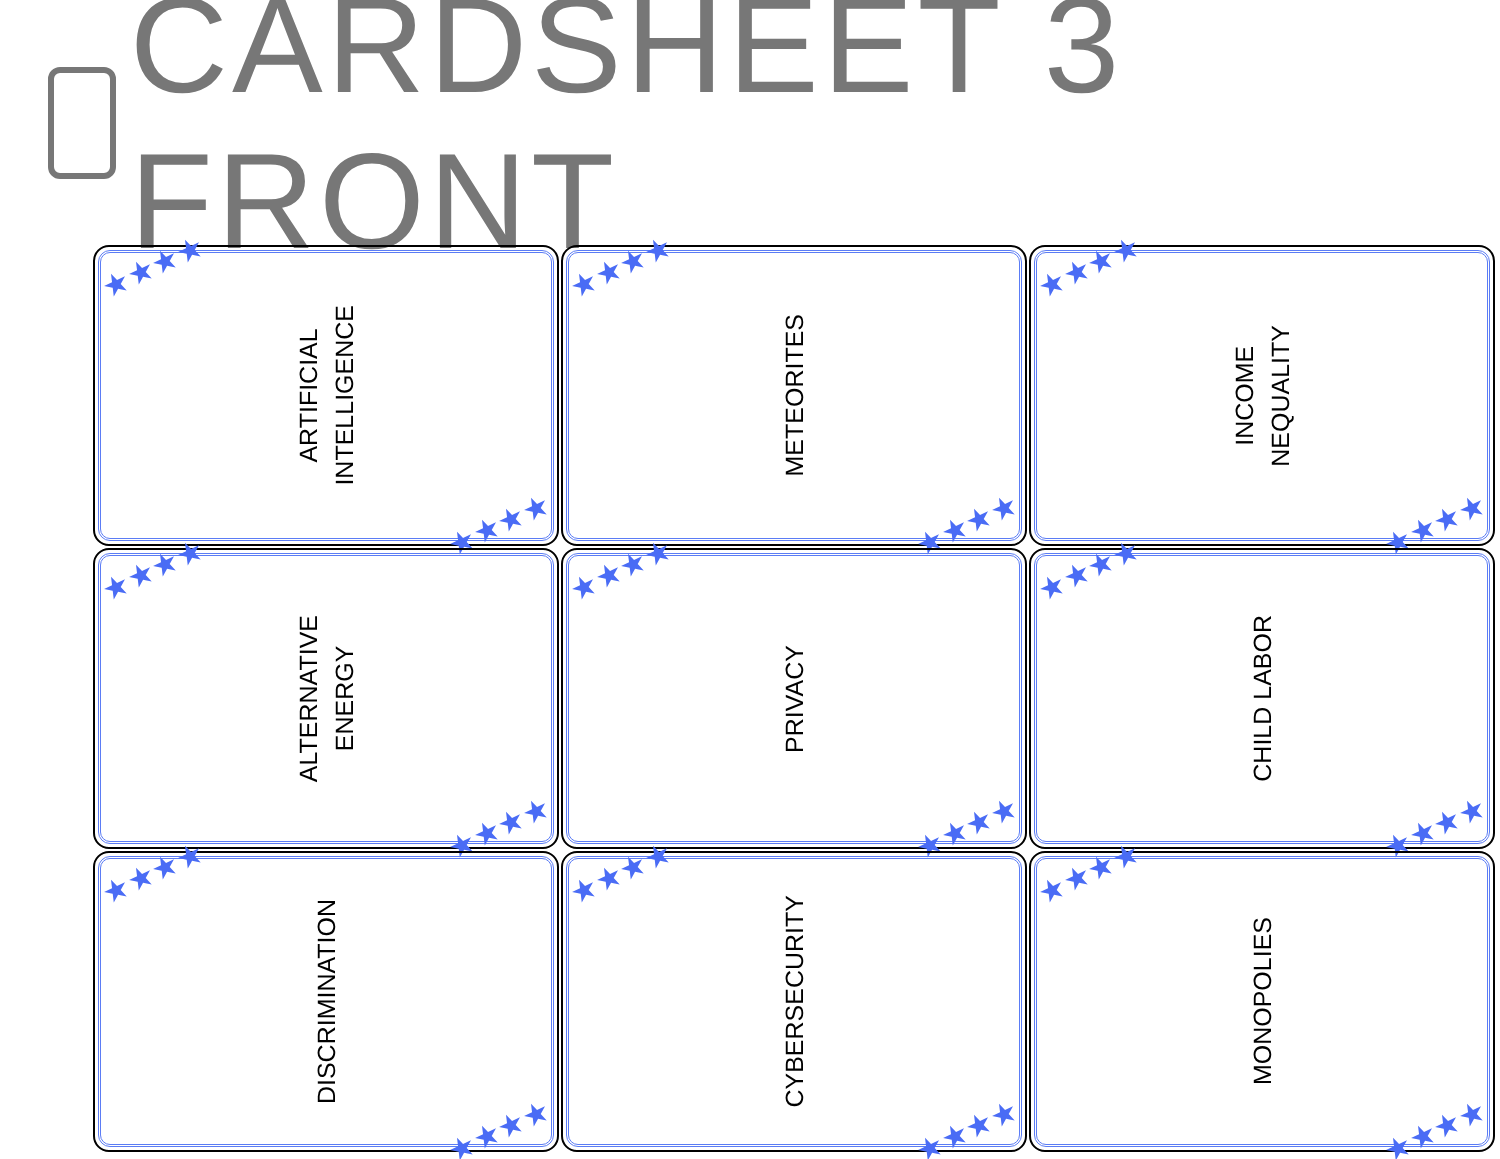CARDSHEET 3 FRONT
★★★★
ARTIFICIAL
INTELLIGENCE
★★★★
★★★★
METEORITES
★★★★
★★★★
INCOME
NEQUALITY
★★★★
★★★★
ALTERNATIVE
ENERGY
★★★★
★★★★
PRIVACY
★★★★
★★★★
CHILD LABOR
★★★★
★★★★
DISCRIMINATION
★★★★
★★★★
CYBERSECURITY
★★★★
★★★★
MONOPOLIES
★★★★